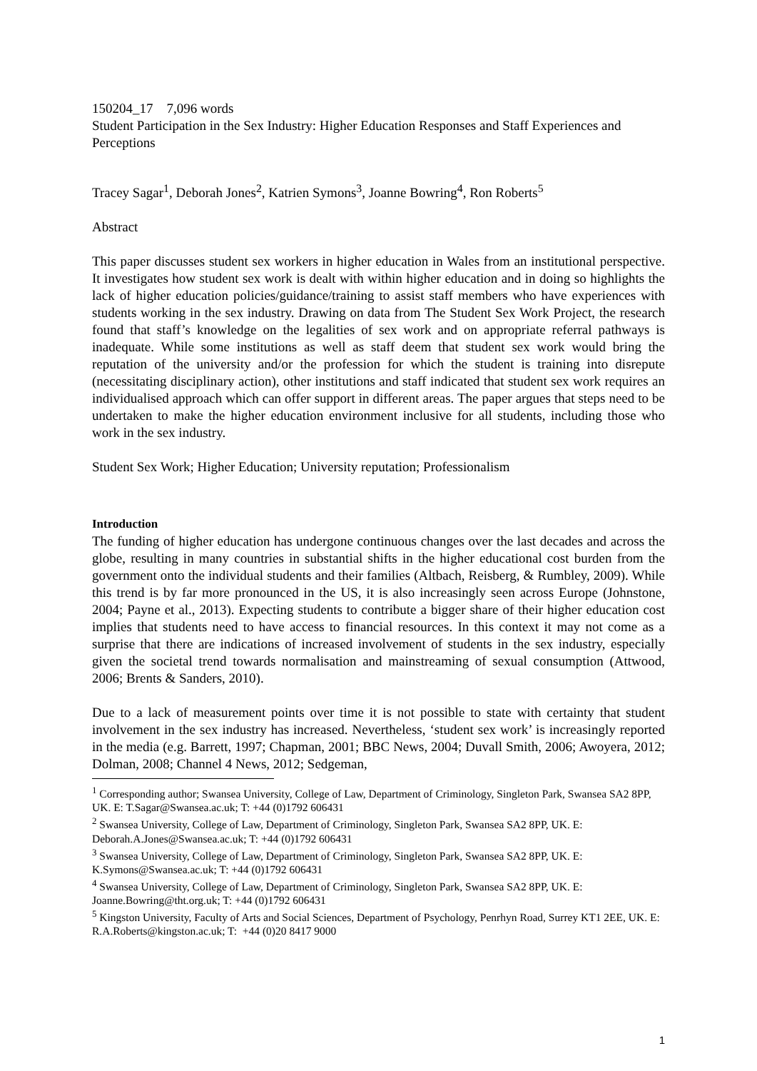150204_17 7,096 words
Student Participation in the Sex Industry: Higher Education Responses and Staff Experiences and Perceptions
Tracey Sagar<sup>1</sup>, Deborah Jones<sup>2</sup>, Katrien Symons<sup>3</sup>, Joanne Bowring<sup>4</sup>, Ron Roberts<sup>5</sup>
Abstract
This paper discusses student sex workers in higher education in Wales from an institutional perspective. It investigates how student sex work is dealt with within higher education and in doing so highlights the lack of higher education policies/guidance/training to assist staff members who have experiences with students working in the sex industry. Drawing on data from The Student Sex Work Project, the research found that staff’s knowledge on the legalities of sex work and on appropriate referral pathways is inadequate. While some institutions as well as staff deem that student sex work would bring the reputation of the university and/or the profession for which the student is training into disrepute (necessitating disciplinary action), other institutions and staff indicated that student sex work requires an individualised approach which can offer support in different areas. The paper argues that steps need to be undertaken to make the higher education environment inclusive for all students, including those who work in the sex industry.
Student Sex Work; Higher Education; University reputation; Professionalism
Introduction
The funding of higher education has undergone continuous changes over the last decades and across the globe, resulting in many countries in substantial shifts in the higher educational cost burden from the government onto the individual students and their families (Altbach, Reisberg, & Rumbley, 2009). While this trend is by far more pronounced in the US, it is also increasingly seen across Europe (Johnstone, 2004; Payne et al., 2013). Expecting students to contribute a bigger share of their higher education cost implies that students need to have access to financial resources. In this context it may not come as a surprise that there are indications of increased involvement of students in the sex industry, especially given the societal trend towards normalisation and mainstreaming of sexual consumption (Attwood, 2006; Brents & Sanders, 2010).
Due to a lack of measurement points over time it is not possible to state with certainty that student involvement in the sex industry has increased. Nevertheless, ‘student sex work’ is increasingly reported in the media (e.g. Barrett, 1997; Chapman, 2001; BBC News, 2004; Duvall Smith, 2006; Awoyera, 2012; Dolman, 2008; Channel 4 News, 2012; Sedgeman,
<sup>1</sup> Corresponding author; Swansea University, College of Law, Department of Criminology, Singleton Park, Swansea SA2 8PP, UK. E: T.Sagar@Swansea.ac.uk; T: +44 (0)1792 606431
<sup>2</sup> Swansea University, College of Law, Department of Criminology, Singleton Park, Swansea SA2 8PP, UK. E: Deborah.A.Jones@Swansea.ac.uk; T: +44 (0)1792 606431
<sup>3</sup> Swansea University, College of Law, Department of Criminology, Singleton Park, Swansea SA2 8PP, UK. E: K.Symons@Swansea.ac.uk; T: +44 (0)1792 606431
<sup>4</sup> Swansea University, College of Law, Department of Criminology, Singleton Park, Swansea SA2 8PP, UK. E: Joanne.Bowring@tht.org.uk; T: +44 (0)1792 606431
<sup>5</sup> Kingston University, Faculty of Arts and Social Sciences, Department of Psychology, Penrhyn Road, Surrey KT1 2EE, UK. E: R.A.Roberts@kingston.ac.uk; T: +44 (0)20 8417 9000
1